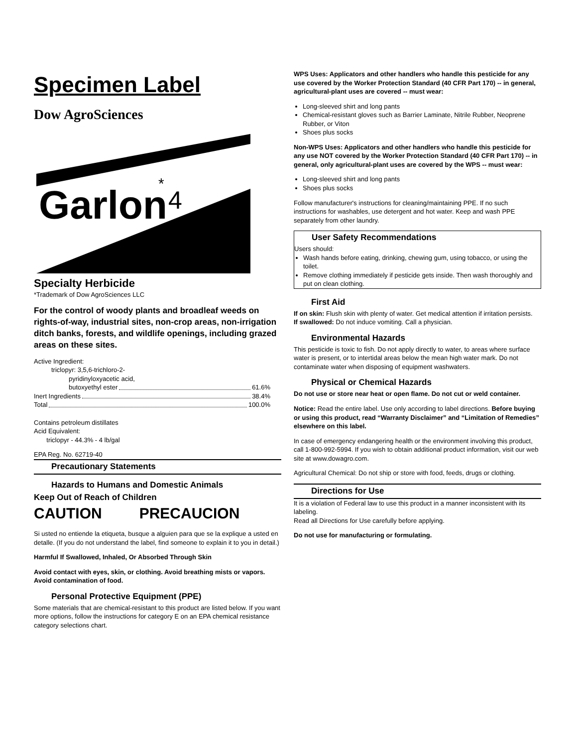Specimen Label
Dow AgroSciences
Garlon
*
4
Specialty Herbicide
*Trademark of Dow AgroSciences LLC
For the control of woody plants and broadleaf weeds on rights-of-way, industrial sites, non-crop areas, non-irrigation ditch banks, forests, and wildlife openings, including grazed areas on these sites.
Active Ingredient:
triclopyr: 3,5,6-trichloro-2-
pyridinyloxyacetic acid,
butoxyethyl ester 61.6%
Inert Ingredients 38.4%
Total 100.0%
Contains petroleum distillates
Acid Equivalent:
triclopyr - 44.3% - 4 lb/gal
EPA Reg. No. 62719-40
Precautionary Statements
Hazards to Humans and Domestic Animals
Keep Out of Reach of Children
CAUTION PRECAUCION
Si usted no entiende la etiqueta, busque a alguien para que se la explique a usted en detalle. (If you do not understand the label, find someone to explain it to you in detail.)
Harmful If Swallowed, Inhaled, Or Absorbed Through Skin
Avoid contact with eyes, skin, or clothing. Avoid breathing mists or vapors. Avoid contamination of food.
Personal Protective Equipment (PPE)
Some materials that are chemical-resistant to this product are listed below. If you want more options, follow the instructions for category E on an EPA chemical resistance category selections chart.
WPS Uses: Applicators and other handlers who handle this pesticide for any use covered by the Worker Protection Standard (40 CFR Part 170) -- in general, agricultural-plant uses are covered -- must wear:
Long-sleeved shirt and long pants
Chemical-resistant gloves such as Barrier Laminate, Nitrile Rubber, Neoprene Rubber, or Viton
Shoes plus socks
Non-WPS Uses: Applicators and other handlers who handle this pesticide for any use NOT covered by the Worker Protection Standard (40 CFR Part 170) -- in general, only agricultural-plant uses are covered by the WPS -- must wear:
Long-sleeved shirt and long pants
Shoes plus socks
Follow manufacturer's instructions for cleaning/maintaining PPE. If no such instructions for washables, use detergent and hot water. Keep and wash PPE separately from other laundry.
User Safety Recommendations
Users should:
Wash hands before eating, drinking, chewing gum, using tobacco, or using the toilet.
Remove clothing immediately if pesticide gets inside. Then wash thoroughly and put on clean clothing.
First Aid
If on skin: Flush skin with plenty of water. Get medical attention if irritation persists.
If swallowed: Do not induce vomiting. Call a physician.
Environmental Hazards
This pesticide is toxic to fish. Do not apply directly to water, to areas where surface water is present, or to intertidal areas below the mean high water mark. Do not contaminate water when disposing of equipment washwaters.
Physical or Chemical Hazards
Do not use or store near heat or open flame. Do not cut or weld container.
Notice: Read the entire label. Use only according to label directions. Before buying or using this product, read “Warranty Disclaimer” and “Limitation of Remedies” elsewhere on this label.
In case of emergency endangering health or the environment involving this product, call 1-800-992-5994. If you wish to obtain additional product information, visit our web site at www.dowagro.com.
Agricultural Chemical: Do not ship or store with food, feeds, drugs or clothing.
Directions for Use
It is a violation of Federal law to use this product in a manner inconsistent with its labeling.
Read all Directions for Use carefully before applying.
Do not use for manufacturing or formulating.